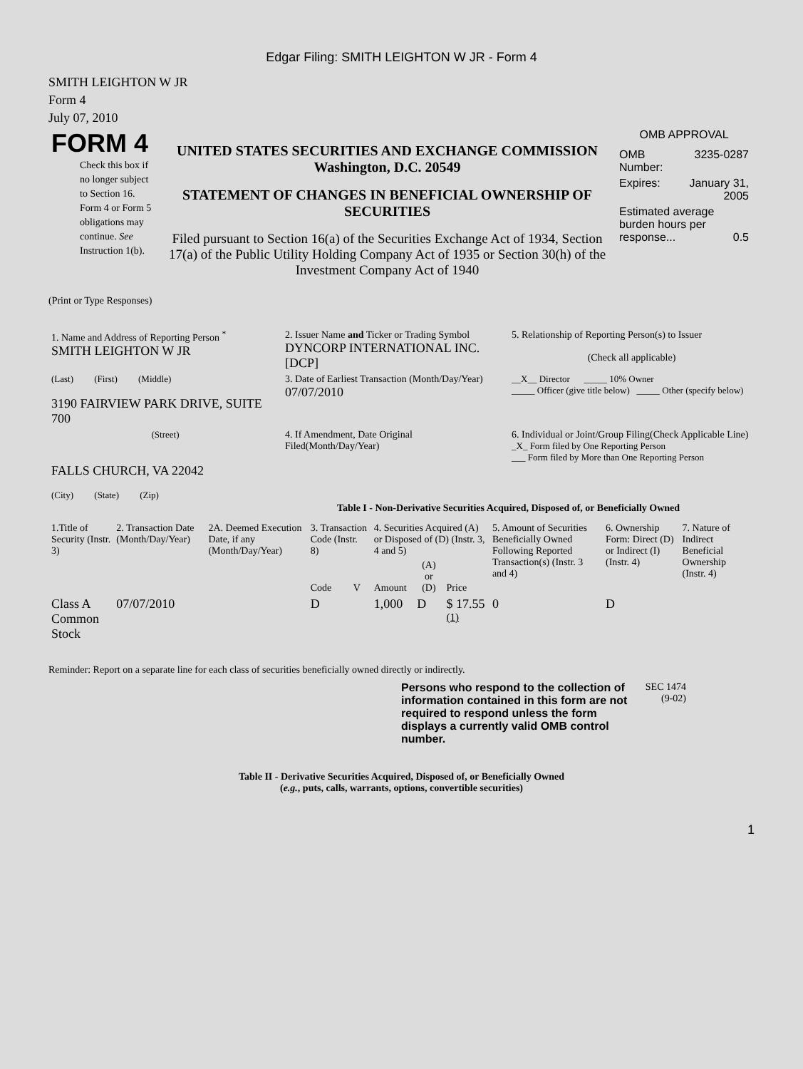Edgar Filing: SMITH LEIGHTON W JR - Form 4
SMITH LEIGHTON W JR
Form 4
July 07, 2010
| FORM 4 Check this box if no longer subject to Section 16. Form 4 or Form 5 obligations may continue. See Instruction 1(b). | UNITED STATES SECURITIES AND EXCHANGE COMMISSION Washington, D.C. 20549 STATEMENT OF CHANGES IN BENEFICIAL OWNERSHIP OF SECURITIES Filed pursuant to Section 16(a) of the Securities Exchange Act of 1934, Section 17(a) of the Public Utility Holding Company Act of 1935 or Section 30(h) of the Investment Company Act of 1940 | OMB APPROVAL / OMB Number: / 3235-0287 / / Expires: / January 31, 2005 / / Estimated average burden hours per response... 0.5 / / |
(Print or Type Responses)
| 1. Name and Address of Reporting Person <sup>*</sup> SMITH LEIGHTON W JR | 2. Issuer Name and Ticker or Trading Symbol DYNCORP INTERNATIONAL INC. [DCP] | 5. Relationship of Reporting Person(s) to Issuer (Check all applicable) |
| (Last) (First) (Middle) 3190 FAIRVIEW PARK DRIVE, SUITE 700 | 3. Date of Earliest Transaction (Month/Day/Year) 07/07/2010 | __X__ Director _____ 10% Owner _____ Officer (give title below) _____ Other (specify below) |
| (Street) FALLS CHURCH, VA 22042 (City) (State) (Zip) | 4. If Amendment, Date Original Filed(Month/Day/Year) | 6. Individual or Joint/Group Filing(Check Applicable Line) _X_ Form filed by One Reporting Person ___ Form filed by More than One Reporting Person |
Table I - Non-Derivative Securities Acquired, Disposed of, or Beneficially Owned
| 1.Title of Security (Instr. 3) | 2. Transaction Date (Month/Day/Year) | 2A. Deemed Execution Date, if any (Month/Day/Year) | 3. Transaction Code (Instr. 8) | | 4. Securities Acquired (A) or Disposed of (D) (Instr. 3, 4 and 5) | | | 5. Amount of Securities Beneficially Owned Following Reported Transaction(s) (Instr. 3 and 4) | 6. Ownership Form: Direct (D) or Indirect (I) (Instr. 4) | 7. Nature of Indirect Beneficial Ownership (Instr. 4) |
| --- | --- | --- | --- | --- | --- | --- | --- | --- | --- | --- |
| | | | Code | V | Amount | (A) or (D) | Price | | | |
| Class A Common Stock | 07/07/2010 | | D | | 1,000 | D | $ 17.55 <sup>(1)</sup> | 0 | D | |
Reminder: Report on a separate line for each class of securities beneficially owned directly or indirectly.
Persons who respond to the collection of information contained in this form are not required to respond unless the form displays a currently valid OMB control number.
SEC 1474 (9-02)
Table II - Derivative Securities Acquired, Disposed of, or Beneficially Owned
(e.g., puts, calls, warrants, options, convertible securities)
1